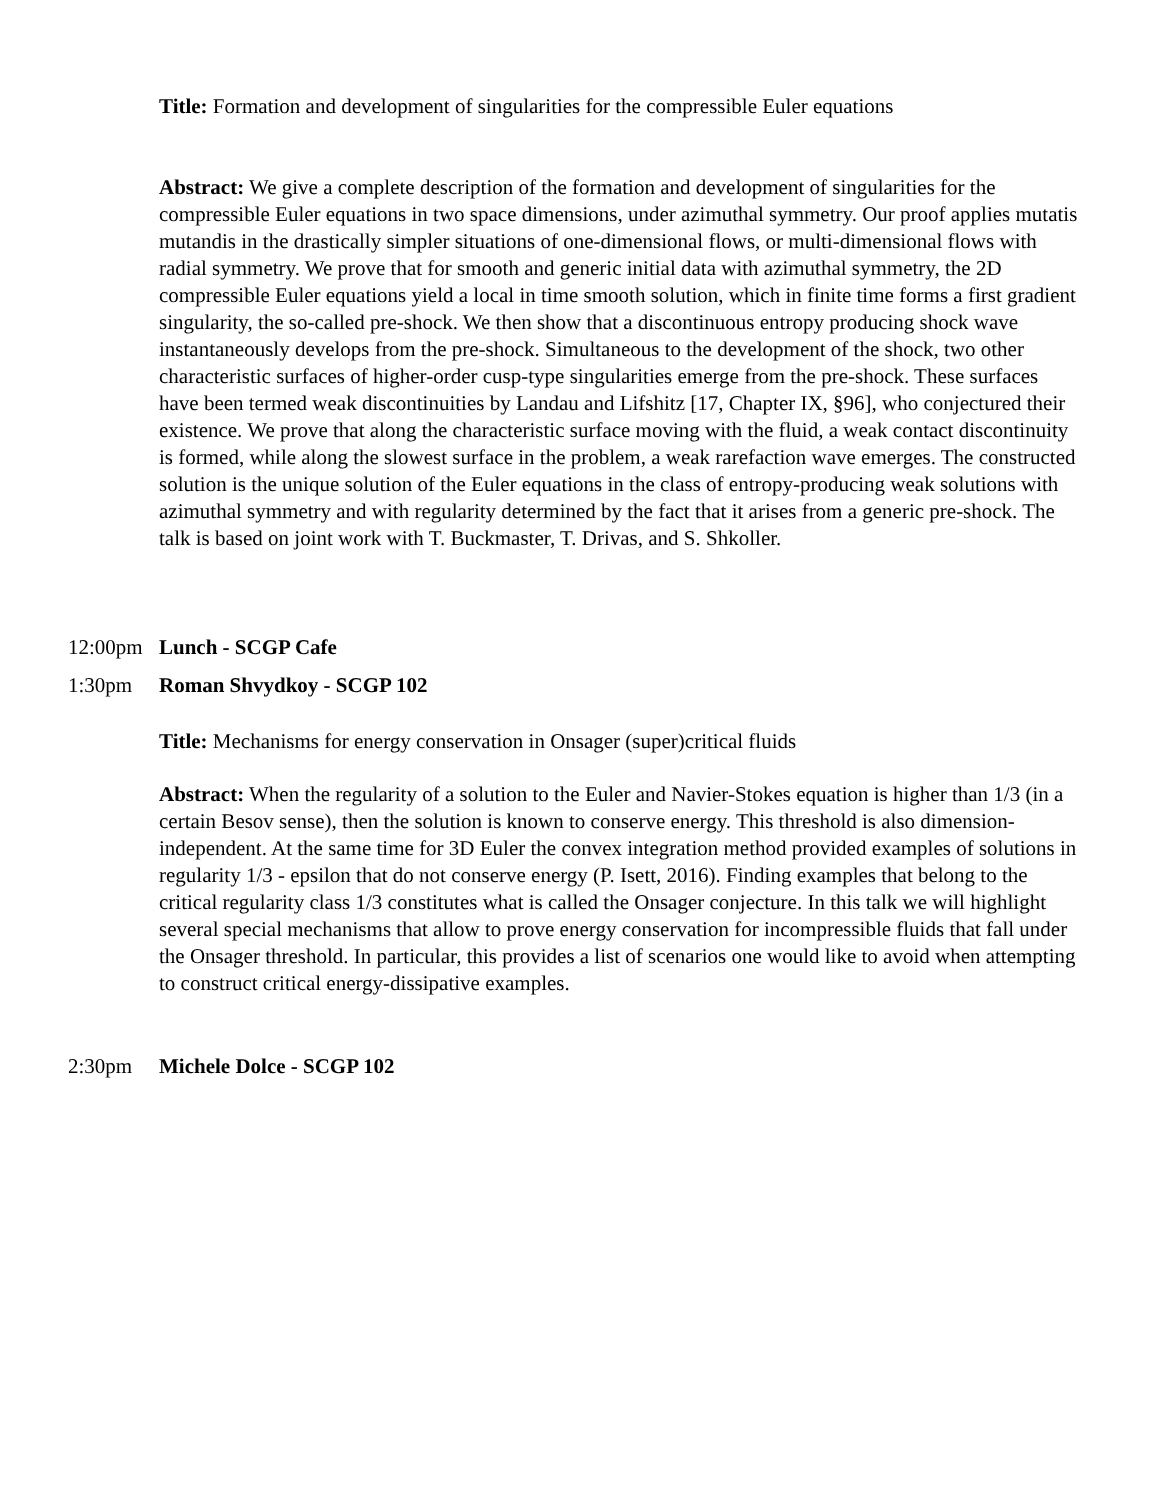Title: Formation and development of singularities for the compressible Euler equations
Abstract: We give a complete description of the formation and development of singularities for the compressible Euler equations in two space dimensions, under azimuthal symmetry. Our proof applies mutatis mutandis in the drastically simpler situations of one-dimensional flows, or multi-dimensional flows with radial symmetry. We prove that for smooth and generic initial data with azimuthal symmetry, the 2D compressible Euler equations yield a local in time smooth solution, which in finite time forms a first gradient singularity, the so-called pre-shock. We then show that a discontinuous entropy producing shock wave instantaneously develops from the pre-shock. Simultaneous to the development of the shock, two other characteristic surfaces of higher-order cusp-type singularities emerge from the pre-shock. These surfaces have been termed weak discontinuities by Landau and Lifshitz [17, Chapter IX, §96], who conjectured their existence. We prove that along the characteristic surface moving with the fluid, a weak contact discontinuity is formed, while along the slowest surface in the problem, a weak rarefaction wave emerges. The constructed solution is the unique solution of the Euler equations in the class of entropy-producing weak solutions with azimuthal symmetry and with regularity determined by the fact that it arises from a generic pre-shock. The talk is based on joint work with T. Buckmaster, T. Drivas, and S. Shkoller.
12:00pm Lunch - SCGP Cafe
1:30pm Roman Shvydkoy - SCGP 102
Title: Mechanisms for energy conservation in Onsager (super)critical fluids
Abstract: When the regularity of a solution to the Euler and Navier-Stokes equation is higher than 1/3 (in a certain Besov sense), then the solution is known to conserve energy. This threshold is also dimension-independent. At the same time for 3D Euler the convex integration method provided examples of solutions in regularity 1/3 - epsilon that do not conserve energy (P. Isett, 2016). Finding examples that belong to the critical regularity class 1/3 constitutes what is called the Onsager conjecture. In this talk we will highlight several special mechanisms that allow to prove energy conservation for incompressible fluids that fall under the Onsager threshold. In particular, this provides a list of scenarios one would like to avoid when attempting to construct critical energy-dissipative examples.
2:30pm Michele Dolce - SCGP 102